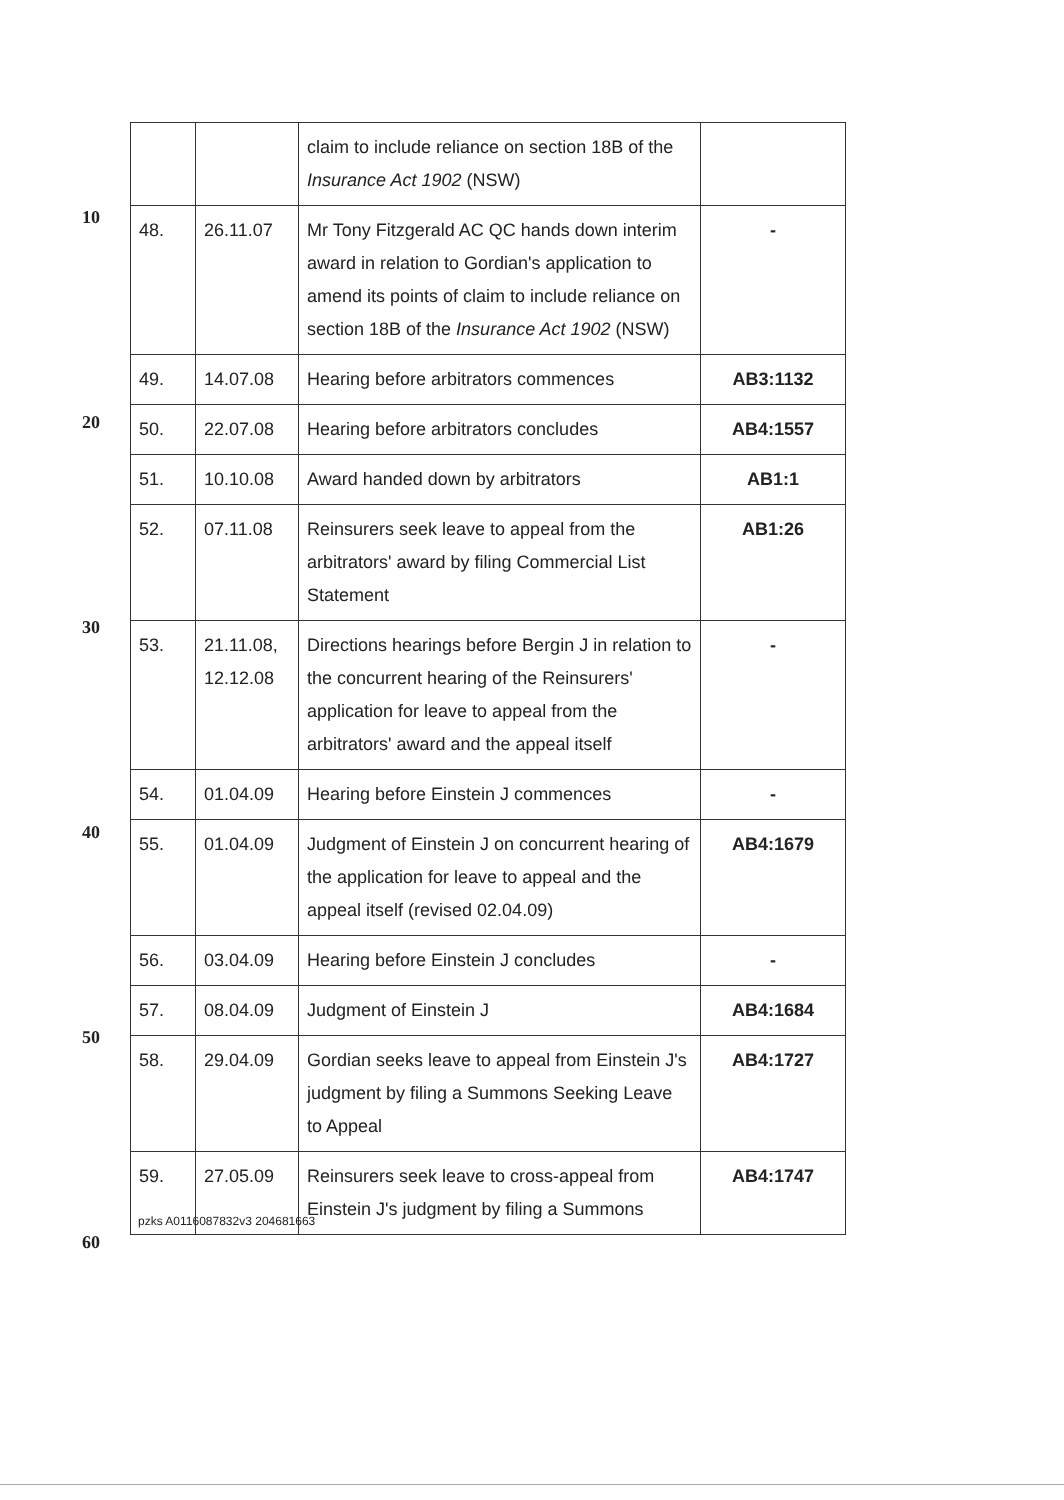10
20
30
40
50
| | | claim to include reliance on section 18B of the Insurance Act 1902 (NSW) | |
| 48. | 26.11.07 | Mr Tony Fitzgerald AC QC hands down interim award in relation to Gordian's application to amend its points of claim to include reliance on section 18B of the Insurance Act 1902 (NSW) | - |
| 49. | 14.07.08 | Hearing before arbitrators commences | AB3:1132 |
| 50. | 22.07.08 | Hearing before arbitrators concludes | AB4:1557 |
| 51. | 10.10.08 | Award handed down by arbitrators | AB1:1 |
| 52. | 07.11.08 | Reinsurers seek leave to appeal from the arbitrators' award by filing Commercial List Statement | AB1:26 |
| 53. | 21.11.08, 12.12.08 | Directions hearings before Bergin J in relation to the concurrent hearing of the Reinsurers' application for leave to appeal from the arbitrators' award and the appeal itself | - |
| 54. | 01.04.09 | Hearing before Einstein J commences | - |
| 55. | 01.04.09 | Judgment of Einstein J on concurrent hearing of the application for leave to appeal and the appeal itself (revised 02.04.09) | AB4:1679 |
| 56. | 03.04.09 | Hearing before Einstein J concludes | - |
| 57. | 08.04.09 | Judgment of Einstein J | AB4:1684 |
| 58. | 29.04.09 | Gordian seeks leave to appeal from Einstein J's judgment by filing a Summons Seeking Leave to Appeal | AB4:1727 |
| 59. | 27.05.09 | Reinsurers seek leave to cross-appeal from Einstein J's judgment by filing a Summons | AB4:1747 |
pzks A0116087832v3 204681663
60